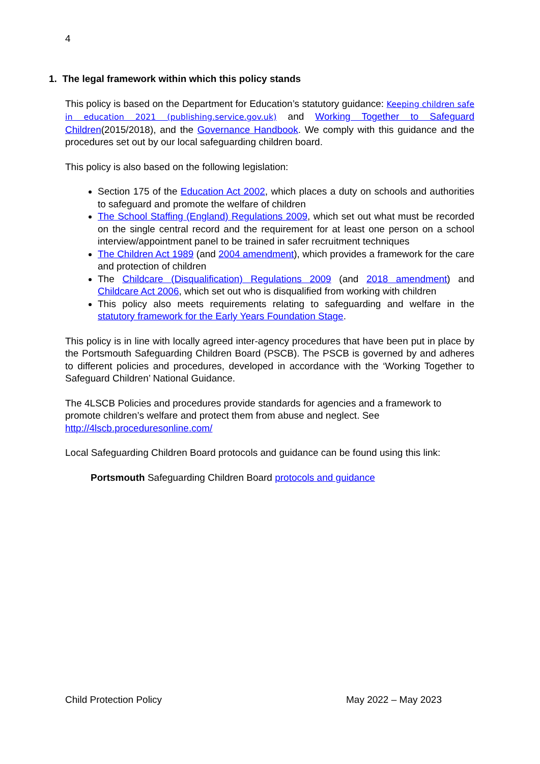4
1. The legal framework within which this policy stands
This policy is based on the Department for Education’s statutory guidance: Keeping children safe in education 2021 (publishing.service.gov.uk) and Working Together to Safeguard Children(2015/2018), and the Governance Handbook. We comply with this guidance and the procedures set out by our local safeguarding children board.
This policy is also based on the following legislation:
Section 175 of the Education Act 2002, which places a duty on schools and authorities to safeguard and promote the welfare of children
The School Staffing (England) Regulations 2009, which set out what must be recorded on the single central record and the requirement for at least one person on a school interview/appointment panel to be trained in safer recruitment techniques
The Children Act 1989 (and 2004 amendment), which provides a framework for the care and protection of children
The Childcare (Disqualification) Regulations 2009 (and 2018 amendment) and Childcare Act 2006, which set out who is disqualified from working with children
This policy also meets requirements relating to safeguarding and welfare in the statutory framework for the Early Years Foundation Stage.
This policy is in line with locally agreed inter-agency procedures that have been put in place by the Portsmouth Safeguarding Children Board (PSCB). The PSCB is governed by and adheres to different policies and procedures, developed in accordance with the ‘Working Together to Safeguard Children’ National Guidance.
The 4LSCB Policies and procedures provide standards for agencies and a framework to promote children’s welfare and protect them from abuse and neglect. See http://4lscb.proceduresonline.com/
Local Safeguarding Children Board protocols and guidance can be found using this link:
Portsmouth Safeguarding Children Board protocols and guidance
Child Protection Policy May 2022 – May 2023